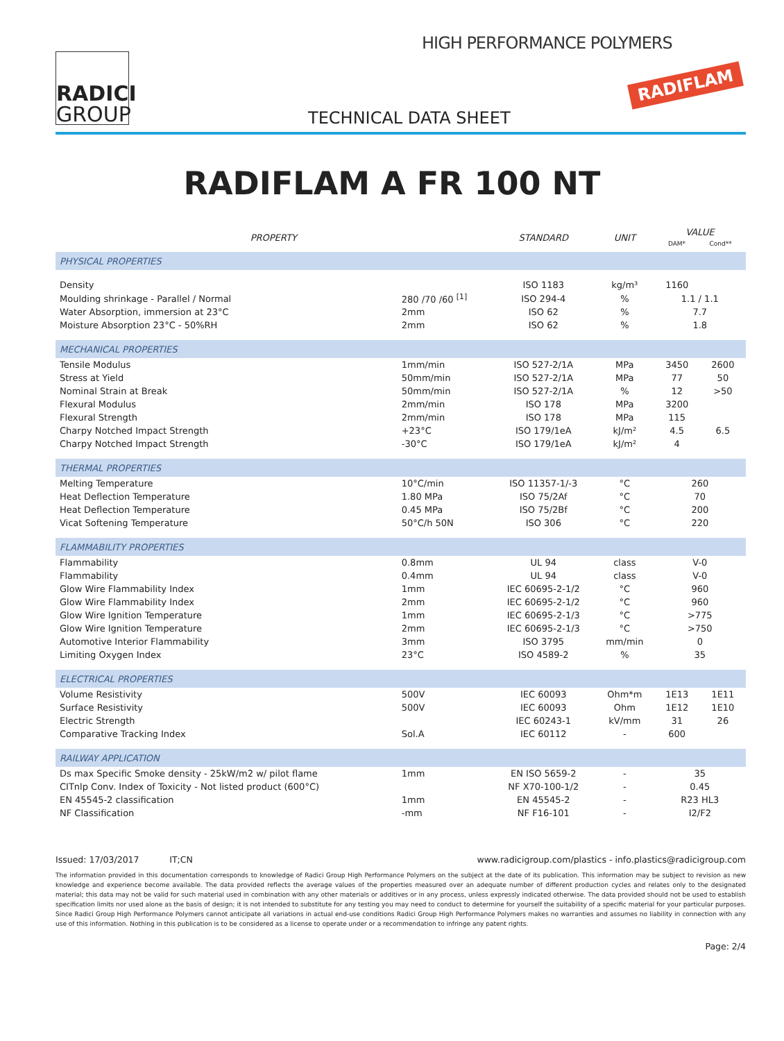RADICI
GROUP
HIGH PERFORMANCE POLYMERS
RADIFLAM
TECHNICAL DATA SHEET
RADIFLAM A FR 100 NT
| PROPERTY | | STANDARD | UNIT | VALUE DAM* Cond** | |
| --- | --- | --- | --- | --- | --- |
| PHYSICAL PROPERTIES | | | | | |
| Density | | ISO 1183 | kg/m³ | 1160 | |
| Moulding shrinkage - Parallel / Normal | 280 /70 /60 <sup>[1]</sup> | ISO 294-4 | % | 1.1 / 1.1 | |
| Water Absorption, immersion at 23°C | 2mm | ISO 62 | % | 7.7 | |
| Moisture Absorption 23°C - 50%RH | 2mm | ISO 62 | % | 1.8 | |
| MECHANICAL PROPERTIES | | | | | |
| Tensile Modulus | 1mm/min | ISO 527-2/1A | MPa | 3450 | 2600 |
| Stress at Yield | 50mm/min | ISO 527-2/1A | MPa | 77 | 50 |
| Nominal Strain at Break | 50mm/min | ISO 527-2/1A | % | 12 | >50 |
| Flexural Modulus | 2mm/min | ISO 178 | MPa | 3200 | |
| Flexural Strength | 2mm/min | ISO 178 | MPa | 115 | |
| Charpy Notched Impact Strength | +23°C | ISO 179/1eA | kJ/m² | 4.5 | 6.5 |
| Charpy Notched Impact Strength | -30°C | ISO 179/1eA | kJ/m² | 4 | |
| THERMAL PROPERTIES | | | | | |
| Melting Temperature | 10°C/min | ISO 11357-1/-3 | °C | 260 | |
| Heat Deflection Temperature | 1.80 MPa | ISO 75/2Af | °C | 70 | |
| Heat Deflection Temperature | 0.45 MPa | ISO 75/2Bf | °C | 200 | |
| Vicat Softening Temperature | 50°C/h 50N | ISO 306 | °C | 220 | |
| FLAMMABILITY PROPERTIES | | | | | |
| Flammability | 0.8mm | UL 94 | class | V-0 | |
| Flammability | 0.4mm | UL 94 | class | V-0 | |
| Glow Wire Flammability Index | 1mm | IEC 60695-2-1/2 | °C | 960 | |
| Glow Wire Flammability Index | 2mm | IEC 60695-2-1/2 | °C | 960 | |
| Glow Wire Ignition Temperature | 1mm | IEC 60695-2-1/3 | °C | >775 | |
| Glow Wire Ignition Temperature | 2mm | IEC 60695-2-1/3 | °C | >750 | |
| Automotive Interior Flammability | 3mm | ISO 3795 | mm/min | 0 | |
| Limiting Oxygen Index | 23°C | ISO 4589-2 | % | 35 | |
| ELECTRICAL PROPERTIES | | | | | |
| Volume Resistivity | 500V | IEC 60093 | Ohm*m | 1E13 | 1E11 |
| Surface Resistivity | 500V | IEC 60093 | Ohm | 1E12 | 1E10 |
| Electric Strength | | IEC 60243-1 | kV/mm | 31 | 26 |
| Comparative Tracking Index | Sol.A | IEC 60112 | - | 600 | |
| RAILWAY APPLICATION | | | | | |
| Ds max Specific Smoke density - 25kW/m2 w/ pilot flame | 1mm | EN ISO 5659-2 | - | 35 | |
| CITnlp Conv. Index of Toxicity - Not listed product (600°C) | | NF X70-100-1/2 | - | 0.45 | |
| EN 45545-2 classification | 1mm | EN 45545-2 | - | R23 HL3 | |
| NF Classification | -mm | NF F16-101 | - | I2/F2 | |
Issued: 17/03/2017 IT;CN www.radicigroup.com/plastics - info.plastics@radicigroup.com
The information provided in this documentation corresponds to knowledge of Radici Group High Performance Polymers on the subject at the date of its publication. This information may be subject to revision as new knowledge and experience become available. The data provided reflects the average values of the properties measured over an adequate number of different production cycles and relates only to the designated material; this data may not be valid for such material used in combination with any other materials or additives or in any process, unless expressly indicated otherwise. The data provided should not be used to establish specification limits nor used alone as the basis of design; it is not intended to substitute for any testing you may need to conduct to determine for yourself the suitability of a specific material for your particular purposes. Since Radici Group High Performance Polymers cannot anticipate all variations in actual end-use conditions Radici Group High Performance Polymers makes no warranties and assumes no liability in connection with any use of this information. Nothing in this publication is to be considered as a license to operate under or a recommendation to infringe any patent rights.
Page: 2/4